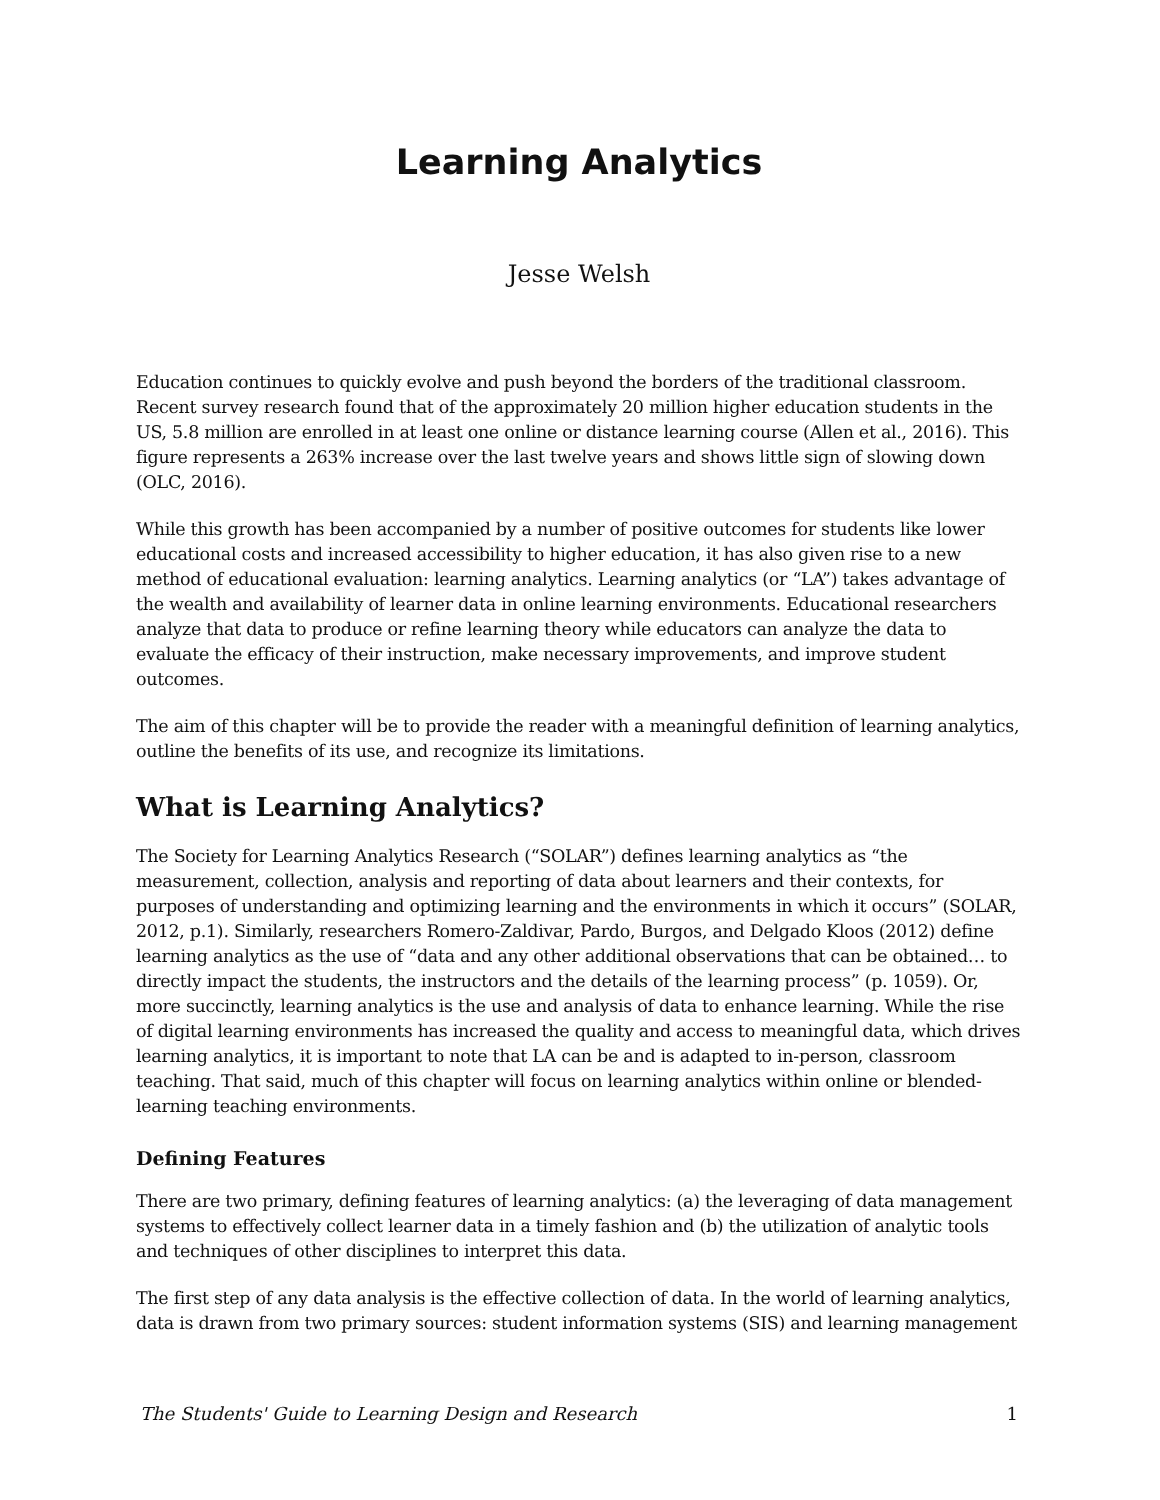Learning Analytics
Jesse Welsh
Education continues to quickly evolve and push beyond the borders of the traditional classroom. Recent survey research found that of the approximately 20 million higher education students in the US, 5.8 million are enrolled in at least one online or distance learning course (Allen et al., 2016). This figure represents a 263% increase over the last twelve years and shows little sign of slowing down (OLC, 2016).
While this growth has been accompanied by a number of positive outcomes for students like lower educational costs and increased accessibility to higher education, it has also given rise to a new method of educational evaluation: learning analytics. Learning analytics (or “LA”) takes advantage of the wealth and availability of learner data in online learning environments. Educational researchers analyze that data to produce or refine learning theory while educators can analyze the data to evaluate the efficacy of their instruction, make necessary improvements, and improve student outcomes.
The aim of this chapter will be to provide the reader with a meaningful definition of learning analytics, outline the benefits of its use, and recognize its limitations.
What is Learning Analytics?
The Society for Learning Analytics Research (“SOLAR”) defines learning analytics as “the measurement, collection, analysis and reporting of data about learners and their contexts, for purposes of understanding and optimizing learning and the environments in which it occurs” (SOLAR, 2012, p.1). Similarly, researchers Romero-Zaldivar, Pardo, Burgos, and Delgado Kloos (2012) define learning analytics as the use of “data and any other additional observations that can be obtained… to directly impact the students, the instructors and the details of the learning process” (p. 1059). Or, more succinctly, learning analytics is the use and analysis of data to enhance learning. While the rise of digital learning environments has increased the quality and access to meaningful data, which drives learning analytics, it is important to note that LA can be and is adapted to in-person, classroom teaching. That said, much of this chapter will focus on learning analytics within online or blended-learning teaching environments.
Defining Features
There are two primary, defining features of learning analytics: (a) the leveraging of data management systems to effectively collect learner data in a timely fashion and (b) the utilization of analytic tools and techniques of other disciplines to interpret this data.
The first step of any data analysis is the effective collection of data. In the world of learning analytics, data is drawn from two primary sources: student information systems (SIS) and learning management
The Students' Guide to Learning Design and Research 1